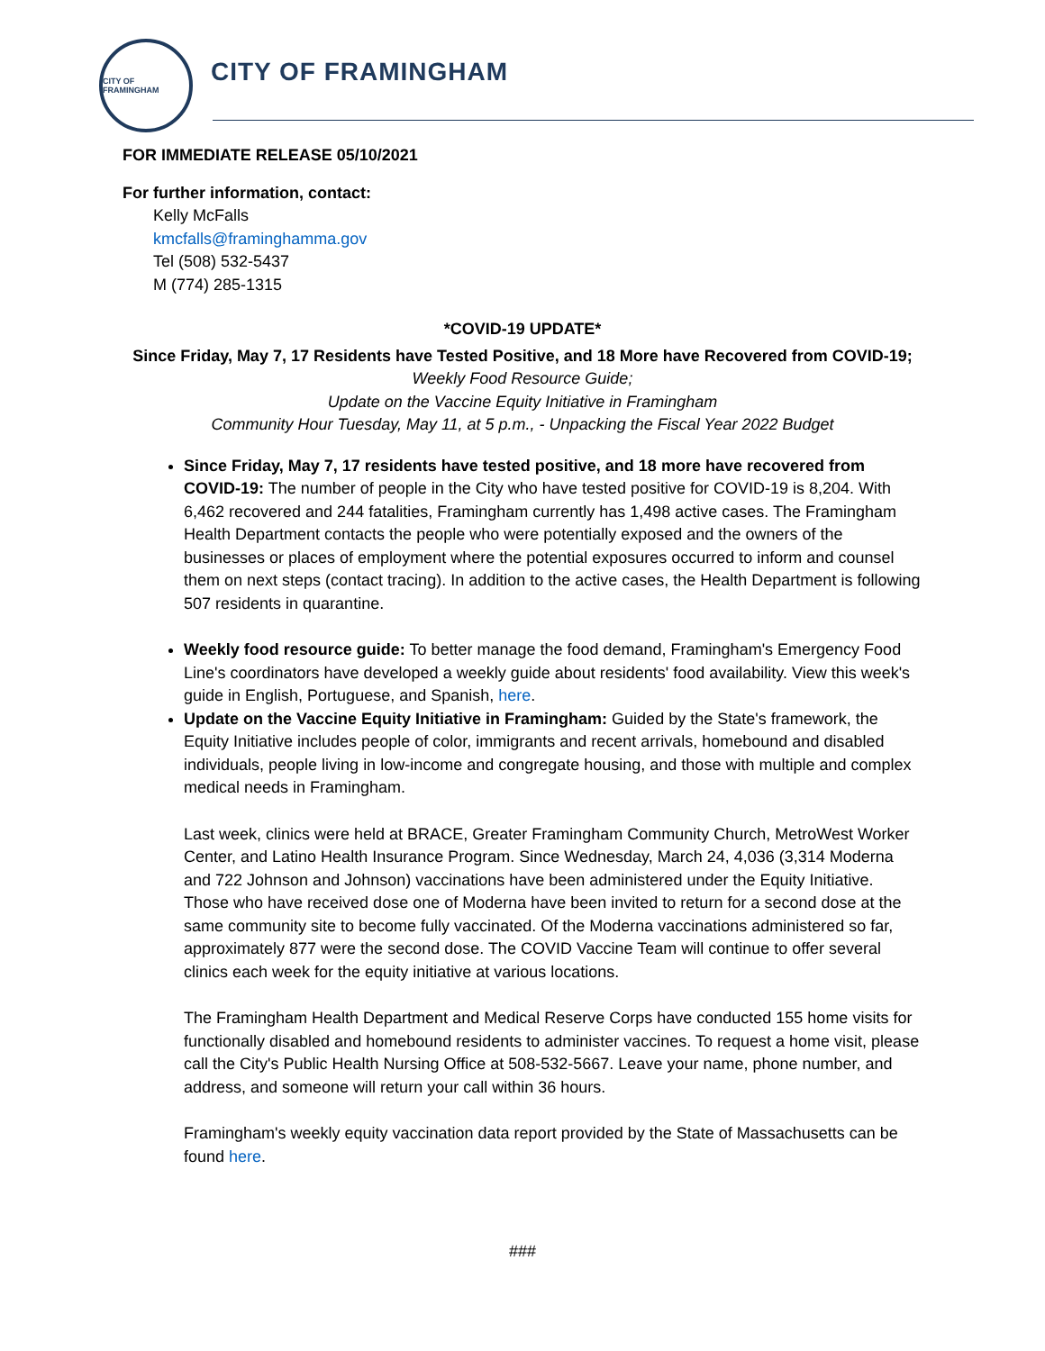CITY OF FRAMINGHAM
CITY OF FRAMINGHAM
FOR IMMEDIATE RELEASE 05/10/2021
For further information, contact:
Kelly McFalls
kmcfalls@framinghamma.gov
Tel (508) 532-5437
M (774) 285-1315
*COVID-19 UPDATE*
Since Friday, May 7, 17 Residents have Tested Positive, and 18 More have Recovered from COVID-19;
Weekly Food Resource Guide;
Update on the Vaccine Equity Initiative in Framingham
Community Hour Tuesday, May 11, at 5 p.m., - Unpacking the Fiscal Year 2022 Budget
Since Friday, May 7, 17 residents have tested positive, and 18 more have recovered from COVID-19: The number of people in the City who have tested positive for COVID-19 is 8,204. With 6,462 recovered and 244 fatalities, Framingham currently has 1,498 active cases. The Framingham Health Department contacts the people who were potentially exposed and the owners of the businesses or places of employment where the potential exposures occurred to inform and counsel them on next steps (contact tracing). In addition to the active cases, the Health Department is following 507 residents in quarantine.
Weekly food resource guide: To better manage the food demand, Framingham's Emergency Food Line's coordinators have developed a weekly guide about residents' food availability. View this week's guide in English, Portuguese, and Spanish, here.
Update on the Vaccine Equity Initiative in Framingham: Guided by the State's framework, the Equity Initiative includes people of color, immigrants and recent arrivals, homebound and disabled individuals, people living in low-income and congregate housing, and those with multiple and complex medical needs in Framingham.
Last week, clinics were held at BRACE, Greater Framingham Community Church, MetroWest Worker Center, and Latino Health Insurance Program. Since Wednesday, March 24, 4,036 (3,314 Moderna and 722 Johnson and Johnson) vaccinations have been administered under the Equity Initiative. Those who have received dose one of Moderna have been invited to return for a second dose at the same community site to become fully vaccinated. Of the Moderna vaccinations administered so far, approximately 877 were the second dose. The COVID Vaccine Team will continue to offer several clinics each week for the equity initiative at various locations.
The Framingham Health Department and Medical Reserve Corps have conducted 155 home visits for functionally disabled and homebound residents to administer vaccines. To request a home visit, please call the City's Public Health Nursing Office at 508-532-5667. Leave your name, phone number, and address, and someone will return your call within 36 hours.
Framingham's weekly equity vaccination data report provided by the State of Massachusetts can be found here.
###